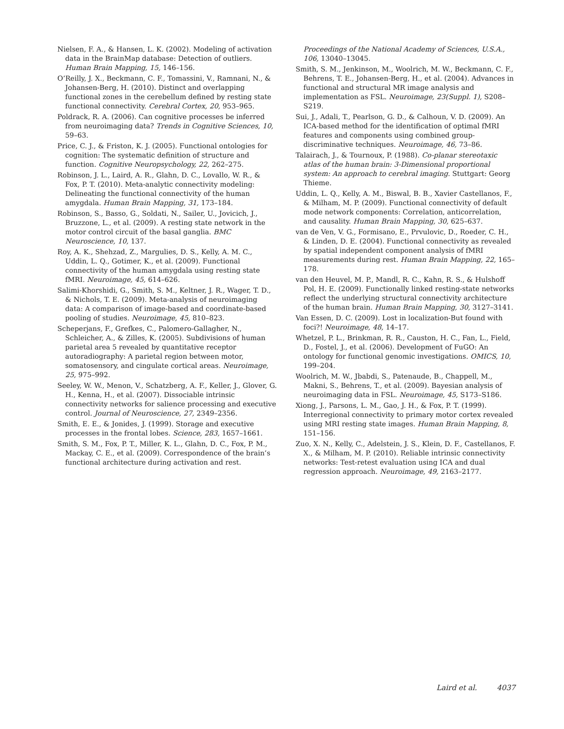Nielsen, F. A., & Hansen, L. K. (2002). Modeling of activation data in the BrainMap database: Detection of outliers. Human Brain Mapping, 15, 146–156.
O’Reilly, J. X., Beckmann, C. F., Tomassini, V., Ramnani, N., & Johansen-Berg, H. (2010). Distinct and overlapping functional zones in the cerebellum defined by resting state functional connectivity. Cerebral Cortex, 20, 953–965.
Poldrack, R. A. (2006). Can cognitive processes be inferred from neuroimaging data? Trends in Cognitive Sciences, 10, 59–63.
Price, C. J., & Friston, K. J. (2005). Functional ontologies for cognition: The systematic definition of structure and function. Cognitive Neuropsychology, 22, 262–275.
Robinson, J. L., Laird, A. R., Glahn, D. C., Lovallo, W. R., & Fox, P. T. (2010). Meta-analytic connectivity modeling: Delineating the functional connectivity of the human amygdala. Human Brain Mapping, 31, 173–184.
Robinson, S., Basso, G., Soldati, N., Sailer, U., Jovicich, J., Bruzzone, L., et al. (2009). A resting state network in the motor control circuit of the basal ganglia. BMC Neuroscience, 10, 137.
Roy, A. K., Shehzad, Z., Margulies, D. S., Kelly, A. M. C., Uddin, L. Q., Gotimer, K., et al. (2009). Functional connectivity of the human amygdala using resting state fMRI. Neuroimage, 45, 614–626.
Salimi-Khorshidi, G., Smith, S. M., Keltner, J. R., Wager, T. D., & Nichols, T. E. (2009). Meta-analysis of neuroimaging data: A comparison of image-based and coordinate-based pooling of studies. Neuroimage, 45, 810–823.
Scheperjans, F., Grefkes, C., Palomero-Gallagher, N., Schleicher, A., & Zilles, K. (2005). Subdivisions of human parietal area 5 revealed by quantitative receptor autoradiography: A parietal region between motor, somatosensory, and cingulate cortical areas. Neuroimage, 25, 975–992.
Seeley, W. W., Menon, V., Schatzberg, A. F., Keller, J., Glover, G. H., Kenna, H., et al. (2007). Dissociable intrinsic connectivity networks for salience processing and executive control. Journal of Neuroscience, 27, 2349–2356.
Smith, E. E., & Jonides, J. (1999). Storage and executive processes in the frontal lobes. Science, 283, 1657–1661.
Smith, S. M., Fox, P. T., Miller, K. L., Glahn, D. C., Fox, P. M., Mackay, C. E., et al. (2009). Correspondence of the brain’s functional architecture during activation and rest.
Proceedings of the National Academy of Sciences, U.S.A., 106, 13040–13045.
Smith, S. M., Jenkinson, M., Woolrich, M. W., Beckmann, C. F., Behrens, T. E., Johansen-Berg, H., et al. (2004). Advances in functional and structural MR image analysis and implementation as FSL. Neuroimage, 23(Suppl. 1), S208–S219.
Sui, J., Adali, T., Pearlson, G. D., & Calhoun, V. D. (2009). An ICA-based method for the identification of optimal fMRI features and components using combined group-discriminative techniques. Neuroimage, 46, 73–86.
Talairach, J., & Tournoux, P. (1988). Co-planar stereotaxic atlas of the human brain: 3-Dimensional proportional system: An approach to cerebral imaging. Stuttgart: Georg Thieme.
Uddin, L. Q., Kelly, A. M., Biswal, B. B., Xavier Castellanos, F., & Milham, M. P. (2009). Functional connectivity of default mode network components: Correlation, anticorrelation, and causality. Human Brain Mapping, 30, 625–637.
van de Ven, V. G., Formisano, E., Prvulovic, D., Roeder, C. H., & Linden, D. E. (2004). Functional connectivity as revealed by spatial independent component analysis of fMRI measurements during rest. Human Brain Mapping, 22, 165–178.
van den Heuvel, M. P., Mandl, R. C., Kahn, R. S., & Hulshoff Pol, H. E. (2009). Functionally linked resting-state networks reflect the underlying structural connectivity architecture of the human brain. Human Brain Mapping, 30, 3127–3141.
Van Essen, D. C. (2009). Lost in localization-But found with foci?! Neuroimage, 48, 14–17.
Whetzel, P. L., Brinkman, R. R., Causton, H. C., Fan, L., Field, D., Fostel, J., et al. (2006). Development of FuGO: An ontology for functional genomic investigations. OMICS, 10, 199–204.
Woolrich, M. W., Jbabdi, S., Patenaude, B., Chappell, M., Makni, S., Behrens, T., et al. (2009). Bayesian analysis of neuroimaging data in FSL. Neuroimage, 45, S173–S186.
Xiong, J., Parsons, L. M., Gao, J. H., & Fox, P. T. (1999). Interregional connectivity to primary motor cortex revealed using MRI resting state images. Human Brain Mapping, 8, 151–156.
Zuo, X. N., Kelly, C., Adelstein, J. S., Klein, D. F., Castellanos, F. X., & Milham, M. P. (2010). Reliable intrinsic connectivity networks: Test-retest evaluation using ICA and dual regression approach. Neuroimage, 49, 2163–2177.
Laird et al. 4037